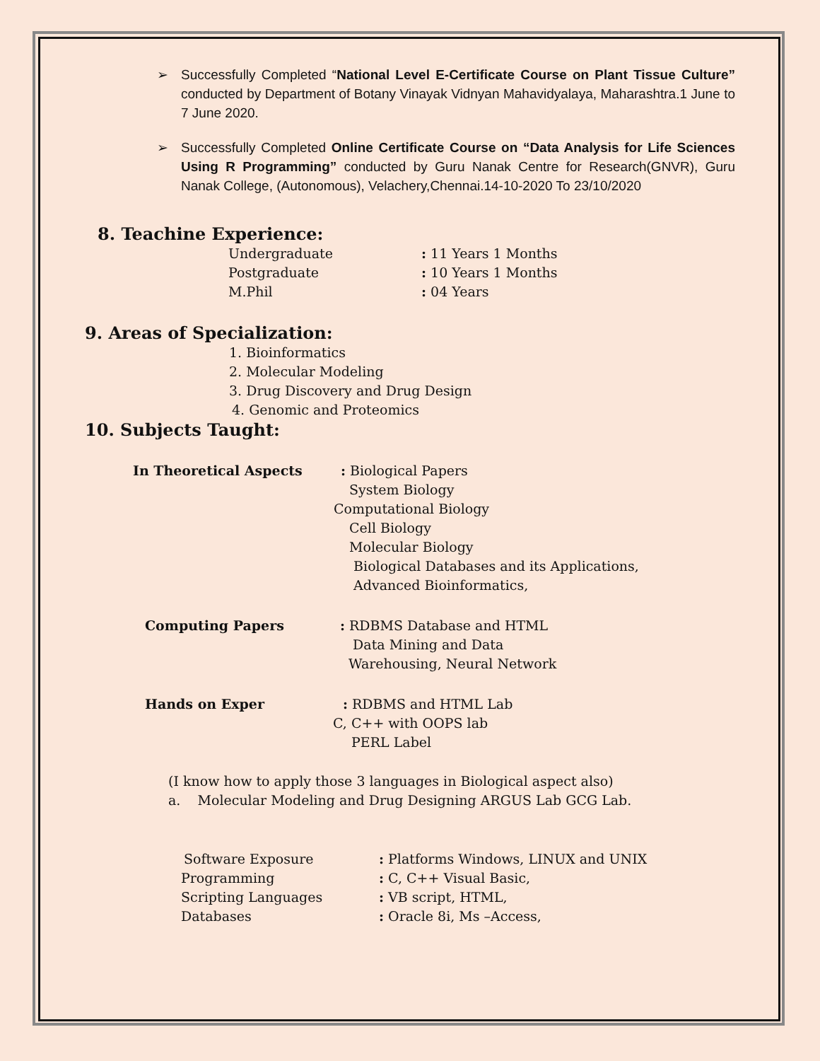➢ Successfully Completed “National Level E-Certificate Course on Plant Tissue Culture” conducted by Department of Botany Vinayak Vidnyan Mahavidyalaya, Maharashtra.1 June to 7 June 2020.
➢ Successfully Completed Online Certificate Course on “Data Analysis for Life Sciences Using R Programming” conducted by Guru Nanak Centre for Research(GNVR), Guru Nanak College, (Autonomous), Velachery,Chennai.14-10-2020 To 23/10/2020
8. Teachine Experience:
Undergraduate : 11 Years 1 Months
Postgraduate : 10 Years 1 Months
M.Phil : 04 Years
9. Areas of Specialization:
1. Bioinformatics
2. Molecular Modeling
3. Drug Discovery and Drug Design
4. Genomic and Proteomics
10. Subjects Taught:
In Theoretical Aspects : Biological Papers
System Biology
Computational Biology
Cell Biology
Molecular Biology
Biological Databases and its Applications,
Advanced Bioinformatics,
Computing Papers : RDBMS Database and HTML
Data Mining and Data
Warehousing, Neural Network
Hands on Exper : RDBMS and HTML Lab
C, C++ with OOPS lab
PERL Label
(I know how to apply those 3 languages in Biological aspect also)
a. Molecular Modeling and Drug Designing ARGUS Lab GCG Lab.
Software Exposure : Platforms Windows, LINUX and UNIX
Programming : C, C++ Visual Basic,
Scripting Languages : VB script, HTML,
Databases : Oracle 8i, Ms –Access,